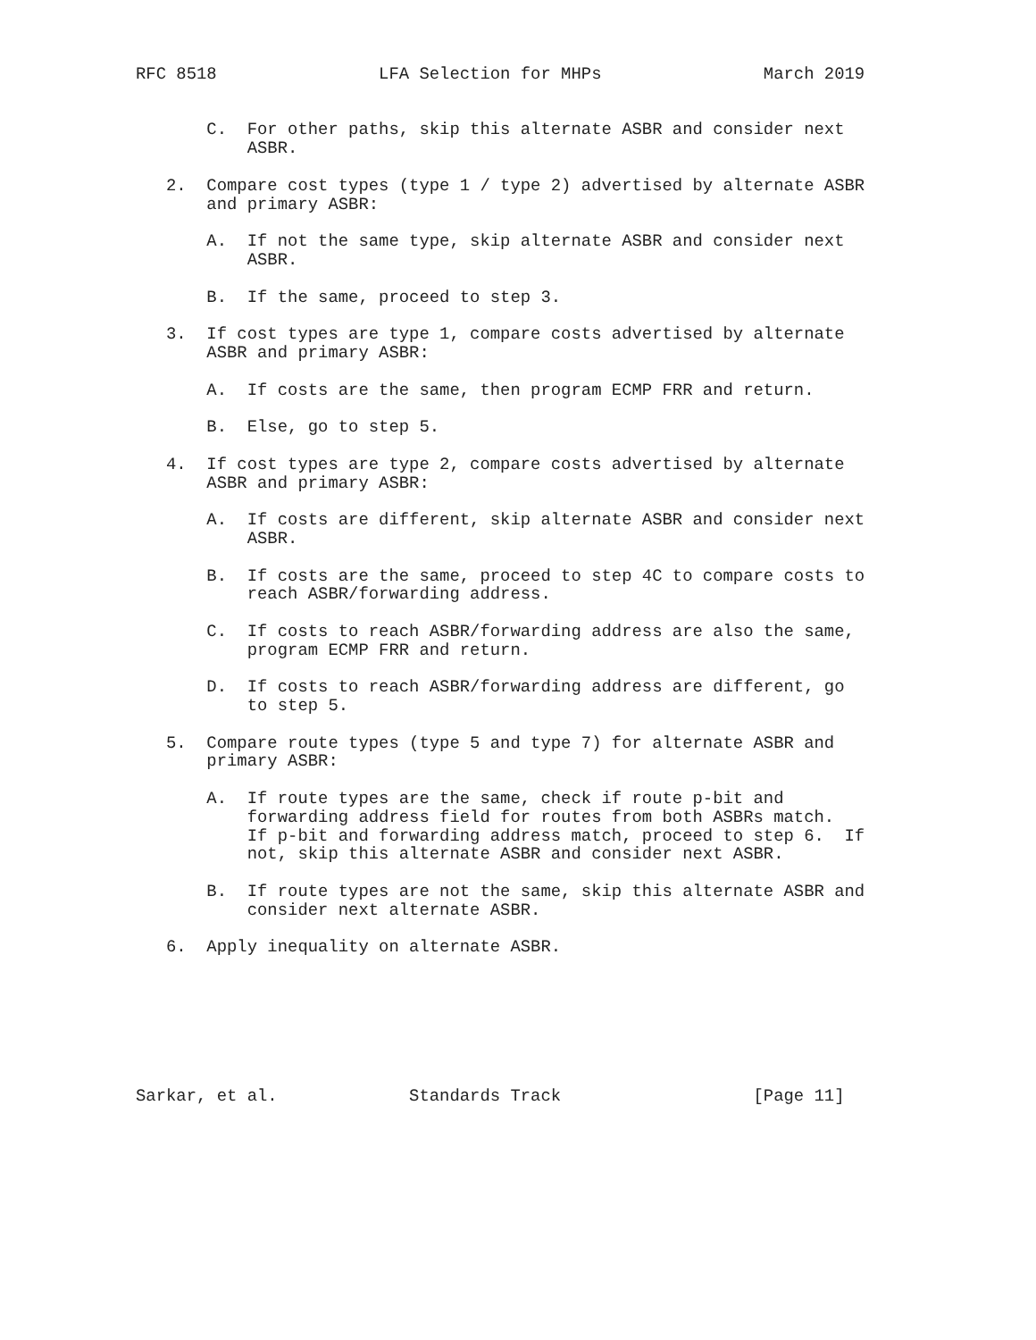RFC 8518                LFA Selection for MHPs                March 2019


       C.  For other paths, skip this alternate ASBR and consider next
           ASBR.

   2.  Compare cost types (type 1 / type 2) advertised by alternate ASBR
       and primary ASBR:

       A.  If not the same type, skip alternate ASBR and consider next
           ASBR.

       B.  If the same, proceed to step 3.

   3.  If cost types are type 1, compare costs advertised by alternate
       ASBR and primary ASBR:

       A.  If costs are the same, then program ECMP FRR and return.

       B.  Else, go to step 5.

   4.  If cost types are type 2, compare costs advertised by alternate
       ASBR and primary ASBR:

       A.  If costs are different, skip alternate ASBR and consider next
           ASBR.

       B.  If costs are the same, proceed to step 4C to compare costs to
           reach ASBR/forwarding address.

       C.  If costs to reach ASBR/forwarding address are also the same,
           program ECMP FRR and return.

       D.  If costs to reach ASBR/forwarding address are different, go
           to step 5.

   5.  Compare route types (type 5 and type 7) for alternate ASBR and
       primary ASBR:

       A.  If route types are the same, check if route p-bit and
           forwarding address field for routes from both ASBRs match.
           If p-bit and forwarding address match, proceed to step 6.  If
           not, skip this alternate ASBR and consider next ASBR.

       B.  If route types are not the same, skip this alternate ASBR and
           consider next alternate ASBR.

   6.  Apply inequality on alternate ASBR.







Sarkar, et al.             Standards Track                   [Page 11]